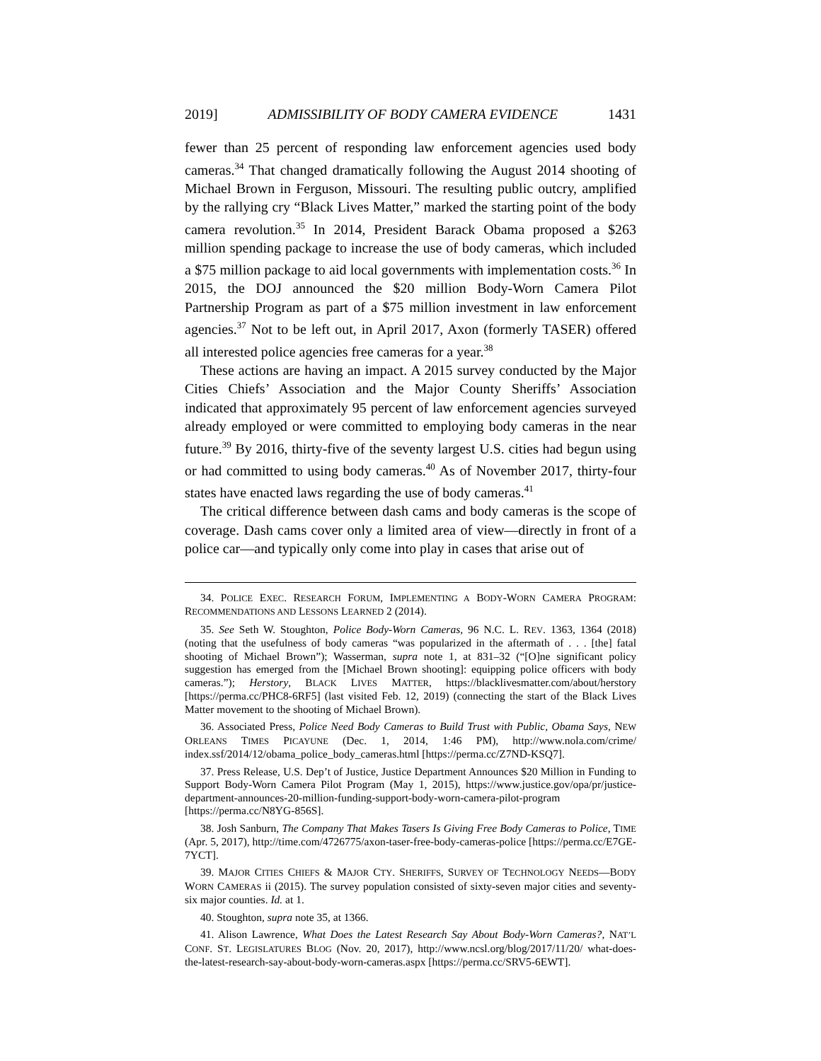2019] ADMISSIBILITY OF BODY CAMERA EVIDENCE 1431
fewer than 25 percent of responding law enforcement agencies used body cameras.<sup>34</sup> That changed dramatically following the August 2014 shooting of Michael Brown in Ferguson, Missouri. The resulting public outcry, amplified by the rallying cry “Black Lives Matter,” marked the starting point of the body camera revolution.<sup>35</sup> In 2014, President Barack Obama proposed a $263 million spending package to increase the use of body cameras, which included a $75 million package to aid local governments with implementation costs.<sup>36</sup> In 2015, the DOJ announced the $20 million Body-Worn Camera Pilot Partnership Program as part of a $75 million investment in law enforcement agencies.<sup>37</sup> Not to be left out, in April 2017, Axon (formerly TASER) offered all interested police agencies free cameras for a year.<sup>38</sup>
These actions are having an impact. A 2015 survey conducted by the Major Cities Chiefs’ Association and the Major County Sheriffs’ Association indicated that approximately 95 percent of law enforcement agencies surveyed already employed or were committed to employing body cameras in the near future.<sup>39</sup> By 2016, thirty-five of the seventy largest U.S. cities had begun using or had committed to using body cameras.<sup>40</sup> As of November 2017, thirty-four states have enacted laws regarding the use of body cameras.<sup>41</sup>
The critical difference between dash cams and body cameras is the scope of coverage. Dash cams cover only a limited area of view—directly in front of a police car—and typically only come into play in cases that arise out of
34. POLICE EXEC. RESEARCH FORUM, IMPLEMENTING A BODY-WORN CAMERA PROGRAM: RECOMMENDATIONS AND LESSONS LEARNED 2 (2014).
35. See Seth W. Stoughton, Police Body-Worn Cameras, 96 N.C. L. REV. 1363, 1364 (2018) (noting that the usefulness of body cameras “was popularized in the aftermath of . . . [the] fatal shooting of Michael Brown”); Wasserman, supra note 1, at 831–32 (“[O]ne significant policy suggestion has emerged from the [Michael Brown shooting]: equipping police officers with body cameras.”); Herstory, BLACK LIVES MATTER, https://blacklivesmatter.com/about/herstory [https://perma.cc/PHC8-6RF5] (last visited Feb. 12, 2019) (connecting the start of the Black Lives Matter movement to the shooting of Michael Brown).
36. Associated Press, Police Need Body Cameras to Build Trust with Public, Obama Says, NEW ORLEANS TIMES PICAYUNE (Dec. 1, 2014, 1:46 PM), http://www.nola.com/crime/ index.ssf/2014/12/obama_police_body_cameras.html [https://perma.cc/Z7ND-KSQ7].
37. Press Release, U.S. Dep’t of Justice, Justice Department Announces $20 Million in Funding to Support Body-Worn Camera Pilot Program (May 1, 2015), https://www.justice.gov/opa/pr/justice-department-announces-20-million-funding-support-body-worn-camera-pilot-program [https://perma.cc/N8YG-856S].
38. Josh Sanburn, The Company That Makes Tasers Is Giving Free Body Cameras to Police, TIME (Apr. 5, 2017), http://time.com/4726775/axon-taser-free-body-cameras-police [https://perma.cc/E7GE-7YCT].
39. MAJOR CITIES CHIEFS & MAJOR CTY. SHERIFFS, SURVEY OF TECHNOLOGY NEEDS—BODY WORN CAMERAS ii (2015). The survey population consisted of sixty-seven major cities and seventy-six major counties. Id. at 1.
40. Stoughton, supra note 35, at 1366.
41. Alison Lawrence, What Does the Latest Research Say About Body-Worn Cameras?, NAT’L CONF. ST. LEGISLATURES BLOG (Nov. 20, 2017), http://www.ncsl.org/blog/2017/11/20/ what-does-the-latest-research-say-about-body-worn-cameras.aspx [https://perma.cc/SRV5-6EWT].